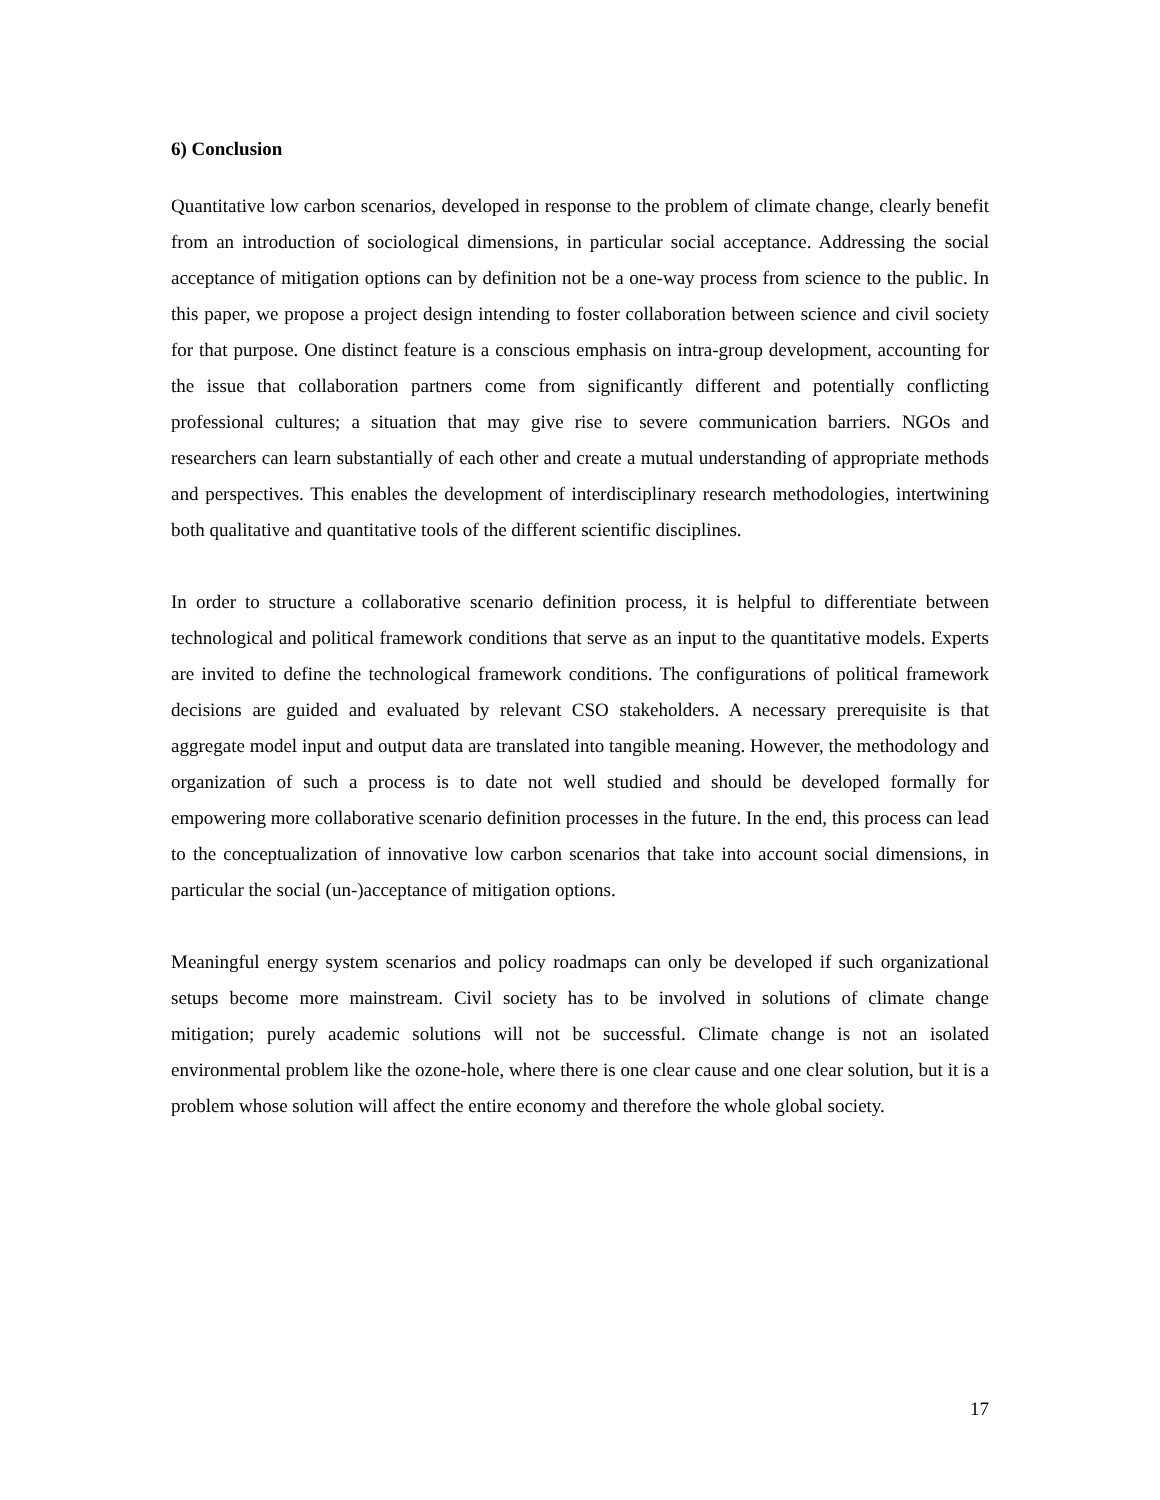6) Conclusion
Quantitative low carbon scenarios, developed in response to the problem of climate change, clearly benefit from an introduction of sociological dimensions, in particular social acceptance. Addressing the social acceptance of mitigation options can by definition not be a one-way process from science to the public. In this paper, we propose a project design intending to foster collaboration between science and civil society for that purpose. One distinct feature is a conscious emphasis on intra-group development, accounting for the issue that collaboration partners come from significantly different and potentially conflicting professional cultures; a situation that may give rise to severe communication barriers. NGOs and researchers can learn substantially of each other and create a mutual understanding of appropriate methods and perspectives. This enables the development of interdisciplinary research methodologies, intertwining both qualitative and quantitative tools of the different scientific disciplines.
In order to structure a collaborative scenario definition process, it is helpful to differentiate between technological and political framework conditions that serve as an input to the quantitative models. Experts are invited to define the technological framework conditions. The configurations of political framework decisions are guided and evaluated by relevant CSO stakeholders. A necessary prerequisite is that aggregate model input and output data are translated into tangible meaning. However, the methodology and organization of such a process is to date not well studied and should be developed formally for empowering more collaborative scenario definition processes in the future. In the end, this process can lead to the conceptualization of innovative low carbon scenarios that take into account social dimensions, in particular the social (un-)acceptance of mitigation options.
Meaningful energy system scenarios and policy roadmaps can only be developed if such organizational setups become more mainstream. Civil society has to be involved in solutions of climate change mitigation; purely academic solutions will not be successful. Climate change is not an isolated environmental problem like the ozone-hole, where there is one clear cause and one clear solution, but it is a problem whose solution will affect the entire economy and therefore the whole global society.
17